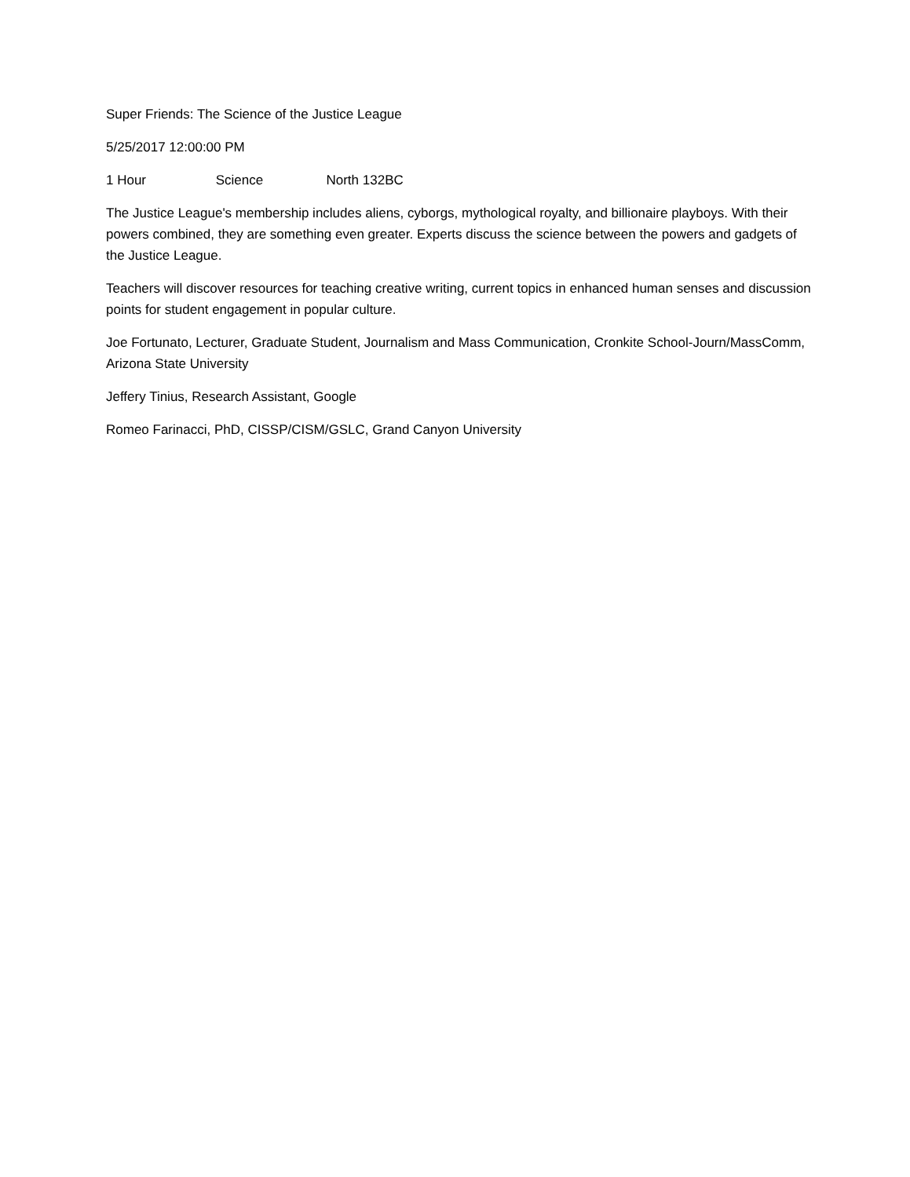Super Friends: The Science of the Justice League
5/25/2017 12:00:00 PM
1 Hour Science North 132BC
The Justice League's membership includes aliens, cyborgs, mythological royalty, and billionaire playboys. With their powers combined, they are something even greater. Experts discuss the science between the powers and gadgets of the Justice League.
Teachers will discover resources for teaching creative writing, current topics in enhanced human senses and discussion points for student engagement in popular culture.
Joe Fortunato, Lecturer, Graduate Student, Journalism and Mass Communication, Cronkite School-Journ/MassComm, Arizona State University
Jeffery Tinius, Research Assistant, Google
Romeo Farinacci, PhD, CISSP/CISM/GSLC, Grand Canyon University